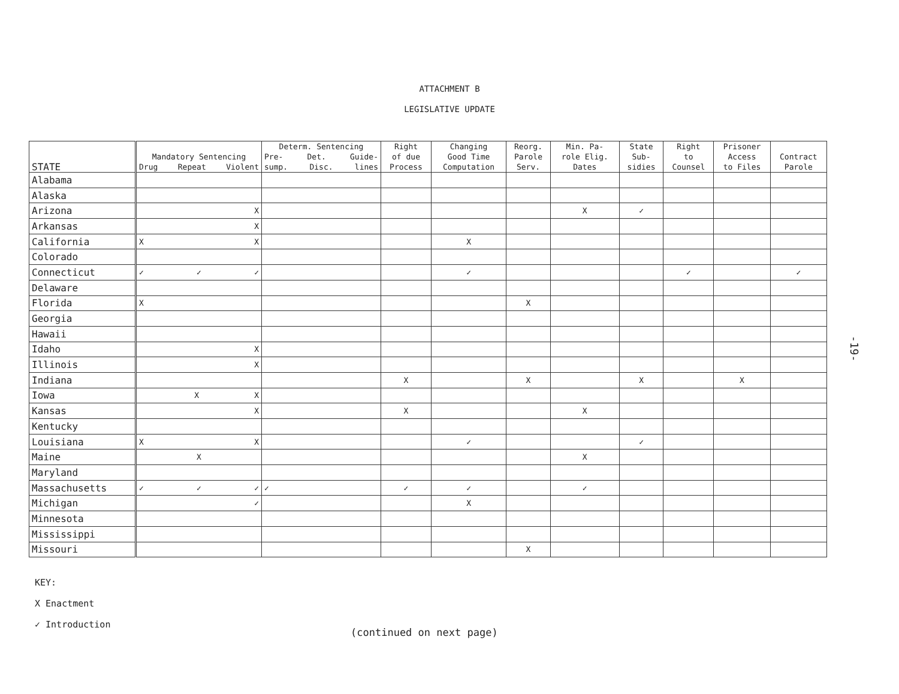ATTACHMENT B
LEGISLATIVE UPDATE
| STATE | Mandatory Sentencing Drug Repeat Violent | Determ. Sentencing Pre- Det. Guide- sump. Disc. lines | Right of due Process | Changing Good Time Computation | Reorg. Parole Serv. | Min. Pa- role Elig. Dates | State Sub- sidies | Right to Counsel | Prisoner Access to Files | Contract Parole |
| --- | --- | --- | --- | --- | --- | --- | --- | --- | --- | --- |
| Alabama | | | | | | | | | | |
| Alaska | | | | | | | | | | |
| Arizona | X | | | | | X | ✓ | | | |
| Arkansas | X | | | | | | | | | |
| California | X X | | | X | | | | | | |
| Colorado | | | | | | | | | | |
| Connecticut | ✓ ✓ ✓ | | | ✓ | | | | ✓ | | ✓ |
| Delaware | | | | | | | | | | |
| Florida | X | | | | X | | | | | |
| Georgia | | | | | | | | | | |
| Hawaii | | | | | | | | | | |
| Idaho | X | | | | | | | | | |
| Illinois | X | | | | | | | | | |
| Indiana | | | X | | X | | X | | X | |
| Iowa | X X | | | | | | | | | |
| Kansas | X | | X | | | X | | | | |
| Kentucky | | | | | | | | | | |
| Louisiana | X X | | | ✓ | | | ✓ | | | |
| Maine | X | | | | | X | | | | |
| Maryland | | | | | | | | | | |
| Massachusetts | ✓ ✓ ✓ | ✓ | ✓ | ✓ | | ✓ | | | | |
| Michigan | ✓ | | | X | | | | | | |
| Minnesota | | | | | | | | | | |
| Mississippi | | | | | | | | | | |
| Missouri | | | | | X | | | | | |
KEY:
X Enactment
✓ Introduction
(continued on next page)
-19-